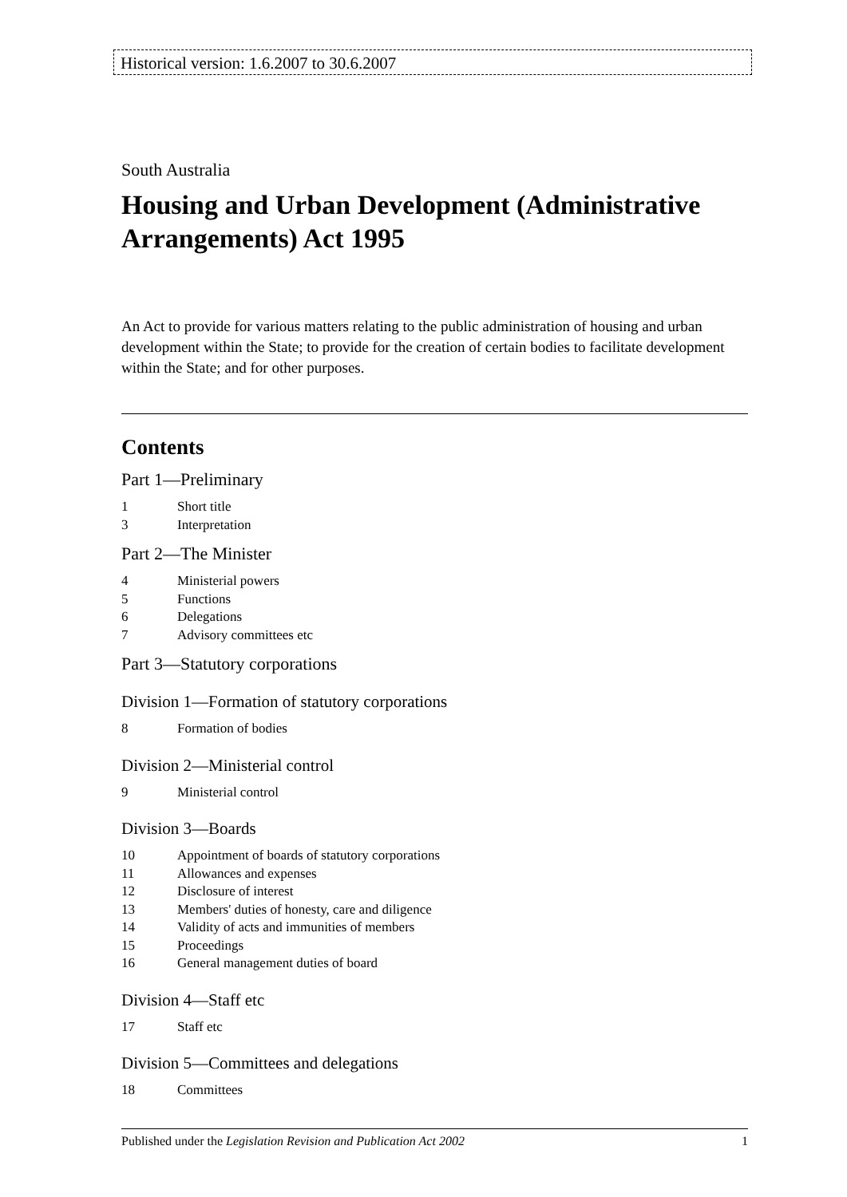Historical version: 1.6.2007 to 30.6.2007
South Australia
Housing and Urban Development (Administrative Arrangements) Act 1995
An Act to provide for various matters relating to the public administration of housing and urban development within the State; to provide for the creation of certain bodies to facilitate development within the State; and for other purposes.
Contents
Part 1—Preliminary
1 Short title
3 Interpretation
Part 2—The Minister
4 Ministerial powers
5 Functions
6 Delegations
7 Advisory committees etc
Part 3—Statutory corporations
Division 1—Formation of statutory corporations
8 Formation of bodies
Division 2—Ministerial control
9 Ministerial control
Division 3—Boards
10 Appointment of boards of statutory corporations
11 Allowances and expenses
12 Disclosure of interest
13 Members' duties of honesty, care and diligence
14 Validity of acts and immunities of members
15 Proceedings
16 General management duties of board
Division 4—Staff etc
17 Staff etc
Division 5—Committees and delegations
18 Committees
Published under the Legislation Revision and Publication Act 2002
1